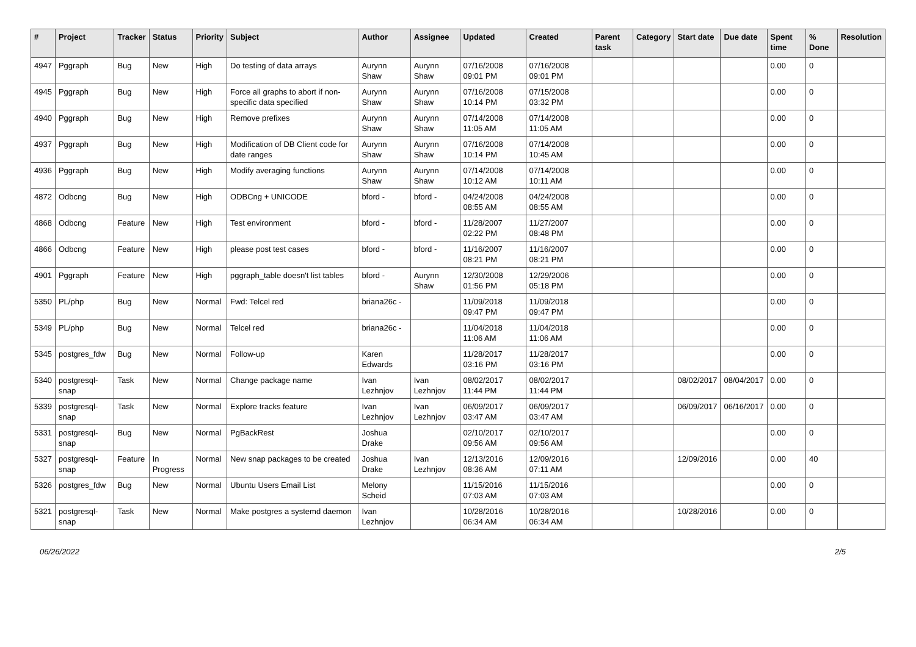| # | Project | Tracker | Status | Priority | Subject | Author | Assignee | Updated | Created | Parent task | Category | Start date | Due date | Spent time | % Done | Resolution |
| --- | --- | --- | --- | --- | --- | --- | --- | --- | --- | --- | --- | --- | --- | --- | --- | --- |
| 4947 | Pggraph | Bug | New | High | Do testing of data arrays | Aurynn Shaw | Aurynn Shaw | 07/16/2008 09:01 PM | 07/16/2008 09:01 PM | | | | | 0.00 | 0 | |
| 4945 | Pggraph | Bug | New | High | Force all graphs to abort if non-specific data specified | Aurynn Shaw | Aurynn Shaw | 07/16/2008 10:14 PM | 07/15/2008 03:32 PM | | | | | 0.00 | 0 | |
| 4940 | Pggraph | Bug | New | High | Remove prefixes | Aurynn Shaw | Aurynn Shaw | 07/14/2008 11:05 AM | 07/14/2008 11:05 AM | | | | | 0.00 | 0 | |
| 4937 | Pggraph | Bug | New | High | Modification of DB Client code for date ranges | Aurynn Shaw | Aurynn Shaw | 07/16/2008 10:14 PM | 07/14/2008 10:45 AM | | | | | 0.00 | 0 | |
| 4936 | Pggraph | Bug | New | High | Modify averaging functions | Aurynn Shaw | Aurynn Shaw | 07/14/2008 10:12 AM | 07/14/2008 10:11 AM | | | | | 0.00 | 0 | |
| 4872 | Odbcng | Bug | New | High | ODBCng + UNICODE | bford - | bford - | 04/24/2008 08:55 AM | 04/24/2008 08:55 AM | | | | | 0.00 | 0 | |
| 4868 | Odbcng | Feature | New | High | Test environment | bford - | bford - | 11/28/2007 02:22 PM | 11/27/2007 08:48 PM | | | | | 0.00 | 0 | |
| 4866 | Odbcng | Feature | New | High | please post test cases | bford - | bford - | 11/16/2007 08:21 PM | 11/16/2007 08:21 PM | | | | | 0.00 | 0 | |
| 4901 | Pggraph | Feature | New | High | pggraph_table doesn't list tables | bford - | Aurynn Shaw | 12/30/2008 01:56 PM | 12/29/2006 05:18 PM | | | | | 0.00 | 0 | |
| 5350 | PL/php | Bug | New | Normal | Fwd: Telcel red | briana26c - | | 11/09/2018 09:47 PM | 11/09/2018 09:47 PM | | | | | 0.00 | 0 | |
| 5349 | PL/php | Bug | New | Normal | Telcel red | briana26c - | | 11/04/2018 11:06 AM | 11/04/2018 11:06 AM | | | | | 0.00 | 0 | |
| 5345 | postgres_fdw | Bug | New | Normal | Follow-up | Karen Edwards | | 11/28/2017 03:16 PM | 11/28/2017 03:16 PM | | | | | 0.00 | 0 | |
| 5340 | postgresql-snap | Task | New | Normal | Change package name | Ivan Lezhnjov | Ivan Lezhnjov | 08/02/2017 11:44 PM | 08/02/2017 11:44 PM | | | 08/02/2017 | 08/04/2017 | 0.00 | 0 | |
| 5339 | postgresql-snap | Task | New | Normal | Explore tracks feature | Ivan Lezhnjov | Ivan Lezhnjov | 06/09/2017 03:47 AM | 06/09/2017 03:47 AM | | | 06/09/2017 | 06/16/2017 | 0.00 | 0 | |
| 5331 | postgresql-snap | Bug | New | Normal | PgBackRest | Joshua Drake | | 02/10/2017 09:56 AM | 02/10/2017 09:56 AM | | | | | 0.00 | 0 | |
| 5327 | postgresql-snap | Feature | In Progress | Normal | New snap packages to be created | Joshua Drake | Ivan Lezhnjov | 12/13/2016 08:36 AM | 12/09/2016 07:11 AM | | | 12/09/2016 | | 0.00 | 40 | |
| 5326 | postgres_fdw | Bug | New | Normal | Ubuntu Users Email List | Melony Scheid | | 11/15/2016 07:03 AM | 11/15/2016 07:03 AM | | | | | 0.00 | 0 | |
| 5321 | postgresql-snap | Task | New | Normal | Make postgres a systemd daemon | Ivan Lezhnjov | | 10/28/2016 06:34 AM | 10/28/2016 06:34 AM | | | 10/28/2016 | | 0.00 | 0 | |
06/26/2022 2/5